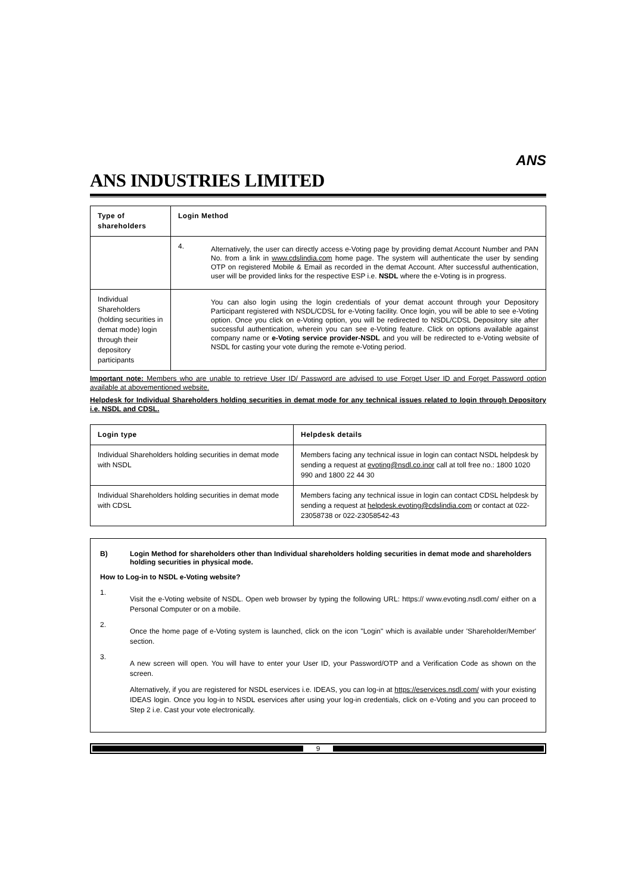ANS
ANS INDUSTRIES LIMITED
| Type of shareholders | Login Method |
| --- | --- |
| | 4. Alternatively, the user can directly access e-Voting page by providing demat Account Number and PAN No. from a link in www.cdslindia.com home page. The system will authenticate the user by sending OTP on registered Mobile & Email as recorded in the demat Account. After successful authentication, user will be provided links for the respective ESP i.e. NSDL where the e-Voting is in progress. |
| Individual Shareholders (holding securities in demat mode) login through their depository participants | You can also login using the login credentials of your demat account through your Depository Participant registered with NSDL/CDSL for e-Voting facility. Once login, you will be able to see e-Voting option. Once you click on e-Voting option, you will be redirected to NSDL/CDSL Depository site after successful authentication, wherein you can see e-Voting feature. Click on options available against company name or e-Voting service provider-NSDL and you will be redirected to e-Voting website of NSDL for casting your vote during the remote e-Voting period. |
Important note: Members who are unable to retrieve User ID/ Password are advised to use Forget User ID and Forget Password option available at abovementioned website.
Helpdesk for Individual Shareholders holding securities in demat mode for any technical issues related to login through Depository i.e. NSDL and CDSL.
| Login type | Helpdesk details |
| --- | --- |
| Individual Shareholders holding securities in demat mode with NSDL | Members facing any technical issue in login can contact NSDL helpdesk by sending a request at evoting@nsdl.co.inor call at toll free no.: 1800 1020 990 and 1800 22 44 30 |
| Individual Shareholders holding securities in demat mode with CDSL | Members facing any technical issue in login can contact CDSL helpdesk by sending a request at helpdesk.evoting@cdslindia.com or contact at 022- 23058738 or 022-23058542-43 |
B) Login Method for shareholders other than Individual shareholders holding securities in demat mode and shareholders holding securities in physical mode.
How to Log-in to NSDL e-Voting website?
1.
Visit the e-Voting website of NSDL. Open web browser by typing the following URL: https:// www.evoting.nsdl.com/ either on a Personal Computer or on a mobile.
2.
Once the home page of e-Voting system is launched, click on the icon "Login" which is available under 'Shareholder/Member' section.
3.
A new screen will open. You will have to enter your User ID, your Password/OTP and a Verification Code as shown on the screen.
Alternatively, if you are registered for NSDL eservices i.e. IDEAS, you can log-in at https://eservices.nsdl.com/ with your existing IDEAS login. Once you log-in to NSDL eservices after using your log-in credentials, click on e-Voting and you can proceed to Step 2 i.e. Cast your vote electronically.
9